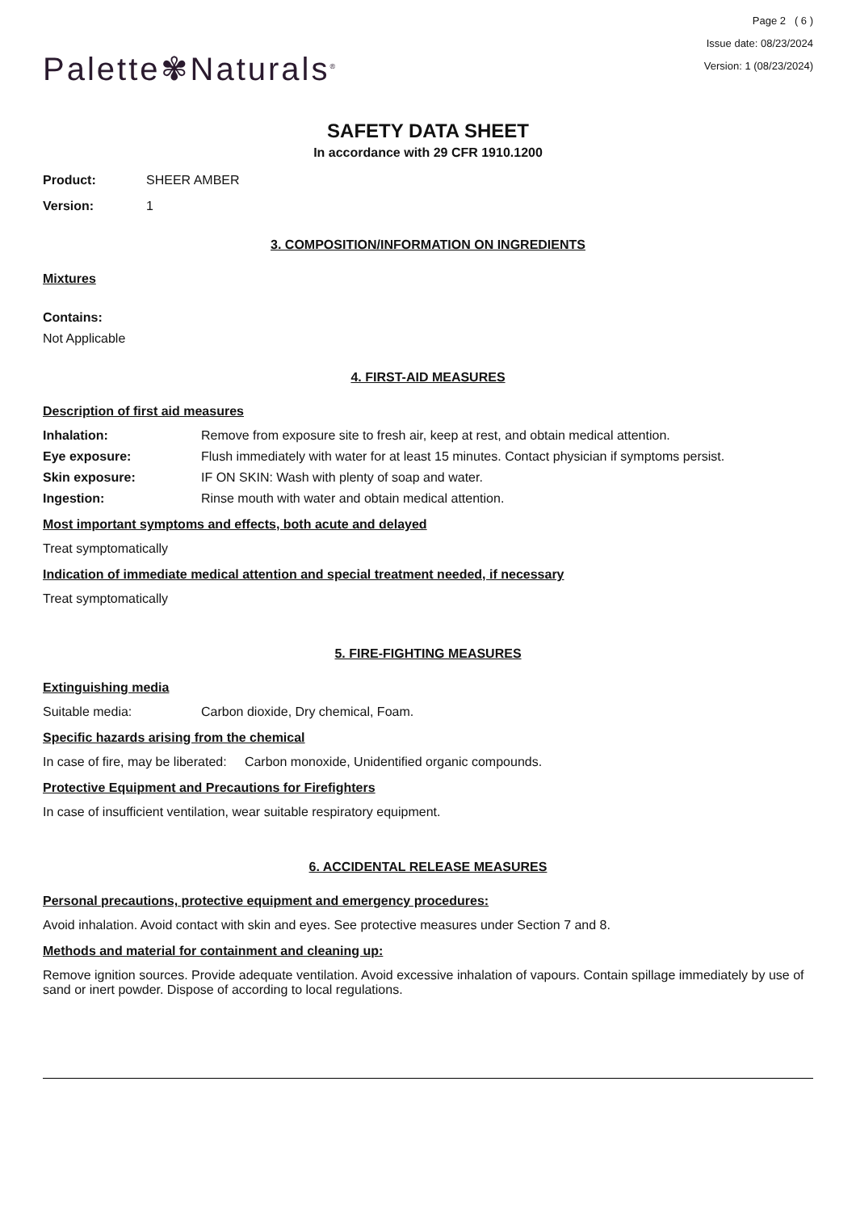Palette✾Naturals<sup>®</sup>
Page 2 ( 6 )
Issue date: 08/23/2024
Version: 1 (08/23/2024)
SAFETY DATA SHEET
In accordance with 29 CFR 1910.1200
Product: SHEER AMBER
Version: 1
3. COMPOSITION/INFORMATION ON INGREDIENTS
Mixtures
Contains:
Not Applicable
4. FIRST-AID MEASURES
Description of first aid measures
Inhalation: Remove from exposure site to fresh air, keep at rest, and obtain medical attention.
Eye exposure: Flush immediately with water for at least 15 minutes. Contact physician if symptoms persist.
Skin exposure: IF ON SKIN: Wash with plenty of soap and water.
Ingestion: Rinse mouth with water and obtain medical attention.
Most important symptoms and effects, both acute and delayed
Treat symptomatically
Indication of immediate medical attention and special treatment needed, if necessary
Treat symptomatically
5. FIRE-FIGHTING MEASURES
Extinguishing media
Suitable media: Carbon dioxide, Dry chemical, Foam.
Specific hazards arising from the chemical
In case of fire, may be liberated: Carbon monoxide, Unidentified organic compounds.
Protective Equipment and Precautions for Firefighters
In case of insufficient ventilation, wear suitable respiratory equipment.
6. ACCIDENTAL RELEASE MEASURES
Personal precautions, protective equipment and emergency procedures:
Avoid inhalation. Avoid contact with skin and eyes. See protective measures under Section 7 and 8.
Methods and material for containment and cleaning up:
Remove ignition sources. Provide adequate ventilation. Avoid excessive inhalation of vapours. Contain spillage immediately by use of sand or inert powder. Dispose of according to local regulations.